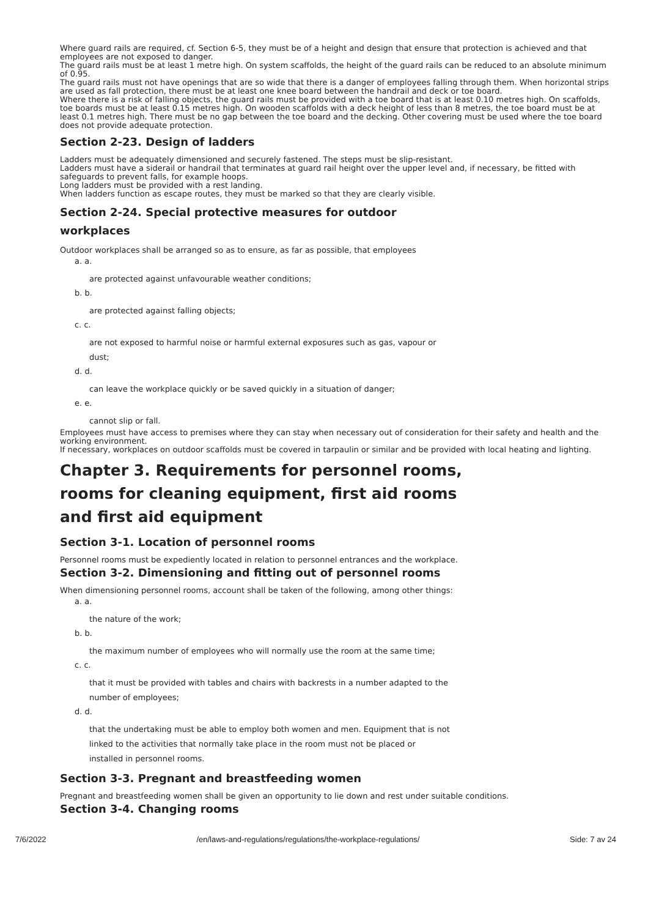Where guard rails are required, cf. Section 6-5, they must be of a height and design that ensure that protection is achieved and that employees are not exposed to danger.
The guard rails must be at least 1 metre high. On system scaffolds, the height of the guard rails can be reduced to an absolute minimum of 0.95.
The guard rails must not have openings that are so wide that there is a danger of employees falling through them. When horizontal strips are used as fall protection, there must be at least one knee board between the handrail and deck or toe board.
Where there is a risk of falling objects, the guard rails must be provided with a toe board that is at least 0.10 metres high. On scaffolds, toe boards must be at least 0.15 metres high. On wooden scaffolds with a deck height of less than 8 metres, the toe board must be at least 0.1 metres high. There must be no gap between the toe board and the decking. Other covering must be used where the toe board does not provide adequate protection.
Section 2-23. Design of ladders
Ladders must be adequately dimensioned and securely fastened. The steps must be slip-resistant.
Ladders must have a siderail or handrail that terminates at guard rail height over the upper level and, if necessary, be fitted with safeguards to prevent falls, for example hoops.
Long ladders must be provided with a rest landing.
When ladders function as escape routes, they must be marked so that they are clearly visible.
Section 2-24. Special protective measures for outdoor workplaces
Outdoor workplaces shall be arranged so as to ensure, as far as possible, that employees
a. a.
are protected against unfavourable weather conditions;
b. b.
are protected against falling objects;
c. c.
are not exposed to harmful noise or harmful external exposures such as gas, vapour or dust;
d. d.
can leave the workplace quickly or be saved quickly in a situation of danger;
e. e.
cannot slip or fall.
Employees must have access to premises where they can stay when necessary out of consideration for their safety and health and the working environment.
If necessary, workplaces on outdoor scaffolds must be covered in tarpaulin or similar and be provided with local heating and lighting.
Chapter 3. Requirements for personnel rooms, rooms for cleaning equipment, first aid rooms and first aid equipment
Section 3-1. Location of personnel rooms
Personnel rooms must be expediently located in relation to personnel entrances and the workplace.
Section 3-2. Dimensioning and fitting out of personnel rooms
When dimensioning personnel rooms, account shall be taken of the following, among other things:
a. a.
the nature of the work;
b. b.
the maximum number of employees who will normally use the room at the same time;
c. c.
that it must be provided with tables and chairs with backrests in a number adapted to the number of employees;
d. d.
that the undertaking must be able to employ both women and men. Equipment that is not linked to the activities that normally take place in the room must not be placed or installed in personnel rooms.
Section 3-3. Pregnant and breastfeeding women
Pregnant and breastfeeding women shall be given an opportunity to lie down and rest under suitable conditions.
Section 3-4. Changing rooms
7/6/2022 /en/laws-and-regulations/regulations/the-workplace-regulations/ Side: 7 av 24